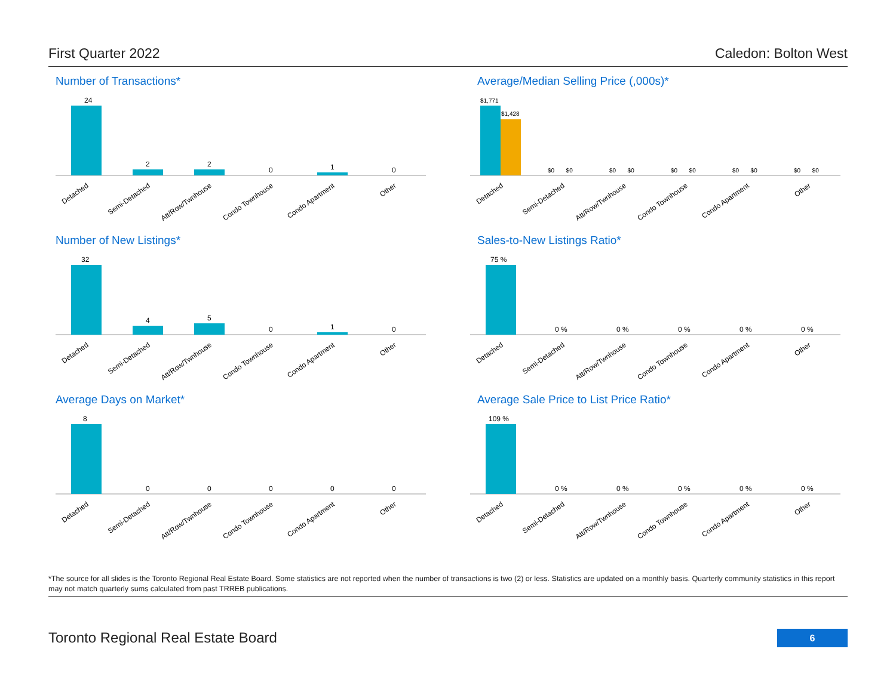First Quarter 2022 Caledon: Bolton West
Number of Transactions*
24
2
2
0
1
0
Detached
Semi-Detached
Att/Row/Twnhouse
Condo Townhouse
Condo Apartment
Other
Average/Median Selling Price (,000s)*
$1,771
$1,428
$0 $0
$0 $0
$0 $0
$0 $0
$0 $0
Detached
Semi-Detached
Att/Row/Twnhouse
Condo Townhouse
Condo Apartment
Other
Number of New Listings*
32
4
5
0
1
0
Detached
Semi-Detached
Att/Row/Twnhouse
Condo Townhouse
Condo Apartment
Other
Sales-to-New Listings Ratio*
75 %
0 %
0 %
0 %
0 %
0 %
Detached
Semi-Detached
Att/Row/Twnhouse
Condo Townhouse
Condo Apartment
Other
Average Days on Market*
8
0
0
0
0
0
Detached
Semi-Detached
Att/Row/Twnhouse
Condo Townhouse
Condo Apartment
Other
Average Sale Price to List Price Ratio*
109 %
0 %
0 %
0 %
0 %
0 %
Detached
Semi-Detached
Att/Row/Twnhouse
Condo Townhouse
Condo Apartment
Other
*The source for all slides is the Toronto Regional Real Estate Board. Some statistics are not reported when the number of transactions is two (2) or less. Statistics are updated on a monthly basis. Quarterly community statistics in this report may not match quarterly sums calculated from past TRREB publications.
Toronto Regional Real Estate Board
6